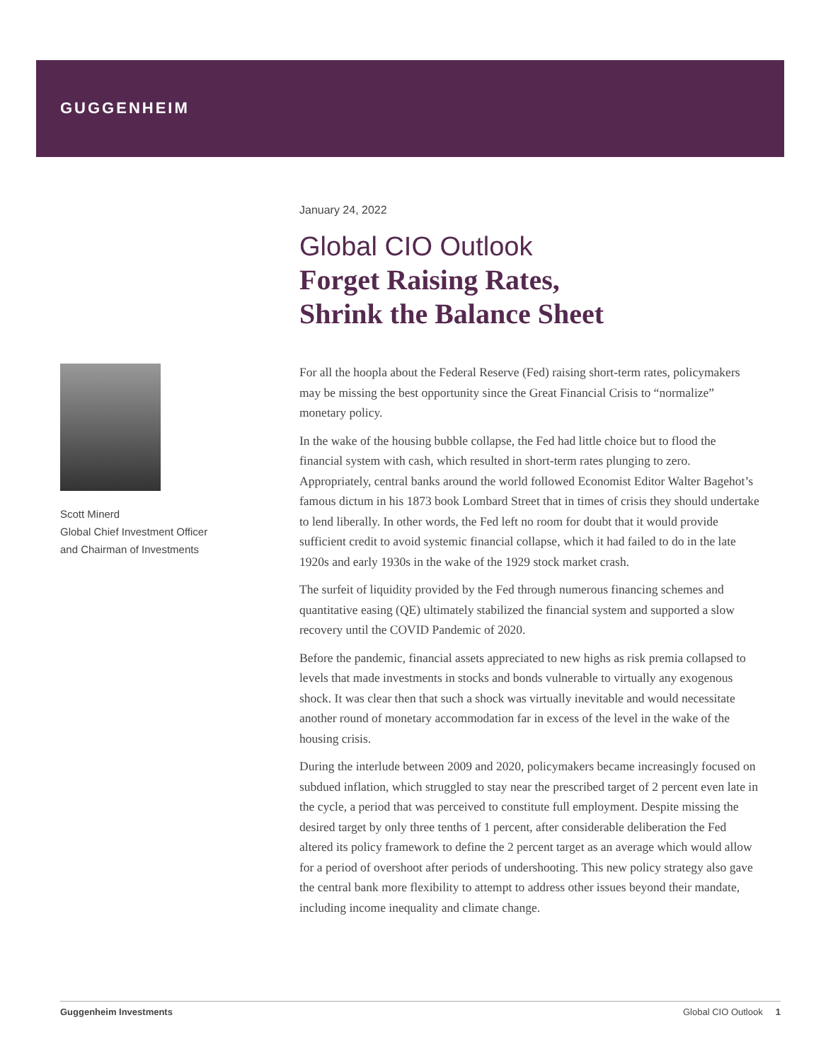GUGGENHEIM
Scott Minerd
Global Chief Investment Officer
and Chairman of Investments
January 24, 2022
Global CIO Outlook
Forget Raising Rates,
Shrink the Balance Sheet
For all the hoopla about the Federal Reserve (Fed) raising short-term rates, policymakers may be missing the best opportunity since the Great Financial Crisis to “normalize” monetary policy.
In the wake of the housing bubble collapse, the Fed had little choice but to flood the financial system with cash, which resulted in short-term rates plunging to zero. Appropriately, central banks around the world followed Economist Editor Walter Bagehot’s famous dictum in his 1873 book Lombard Street that in times of crisis they should undertake to lend liberally. In other words, the Fed left no room for doubt that it would provide sufficient credit to avoid systemic financial collapse, which it had failed to do in the late 1920s and early 1930s in the wake of the 1929 stock market crash.
The surfeit of liquidity provided by the Fed through numerous financing schemes and quantitative easing (QE) ultimately stabilized the financial system and supported a slow recovery until the COVID Pandemic of 2020.
Before the pandemic, financial assets appreciated to new highs as risk premia collapsed to levels that made investments in stocks and bonds vulnerable to virtually any exogenous shock. It was clear then that such a shock was virtually inevitable and would necessitate another round of monetary accommodation far in excess of the level in the wake of the housing crisis.
During the interlude between 2009 and 2020, policymakers became increasingly focused on subdued inflation, which struggled to stay near the prescribed target of 2 percent even late in the cycle, a period that was perceived to constitute full employment. Despite missing the desired target by only three tenths of 1 percent, after considerable deliberation the Fed altered its policy framework to define the 2 percent target as an average which would allow for a period of overshoot after periods of undershooting. This new policy strategy also gave the central bank more flexibility to attempt to address other issues beyond their mandate, including income inequality and climate change.
Guggenheim Investments Global CIO Outlook 1